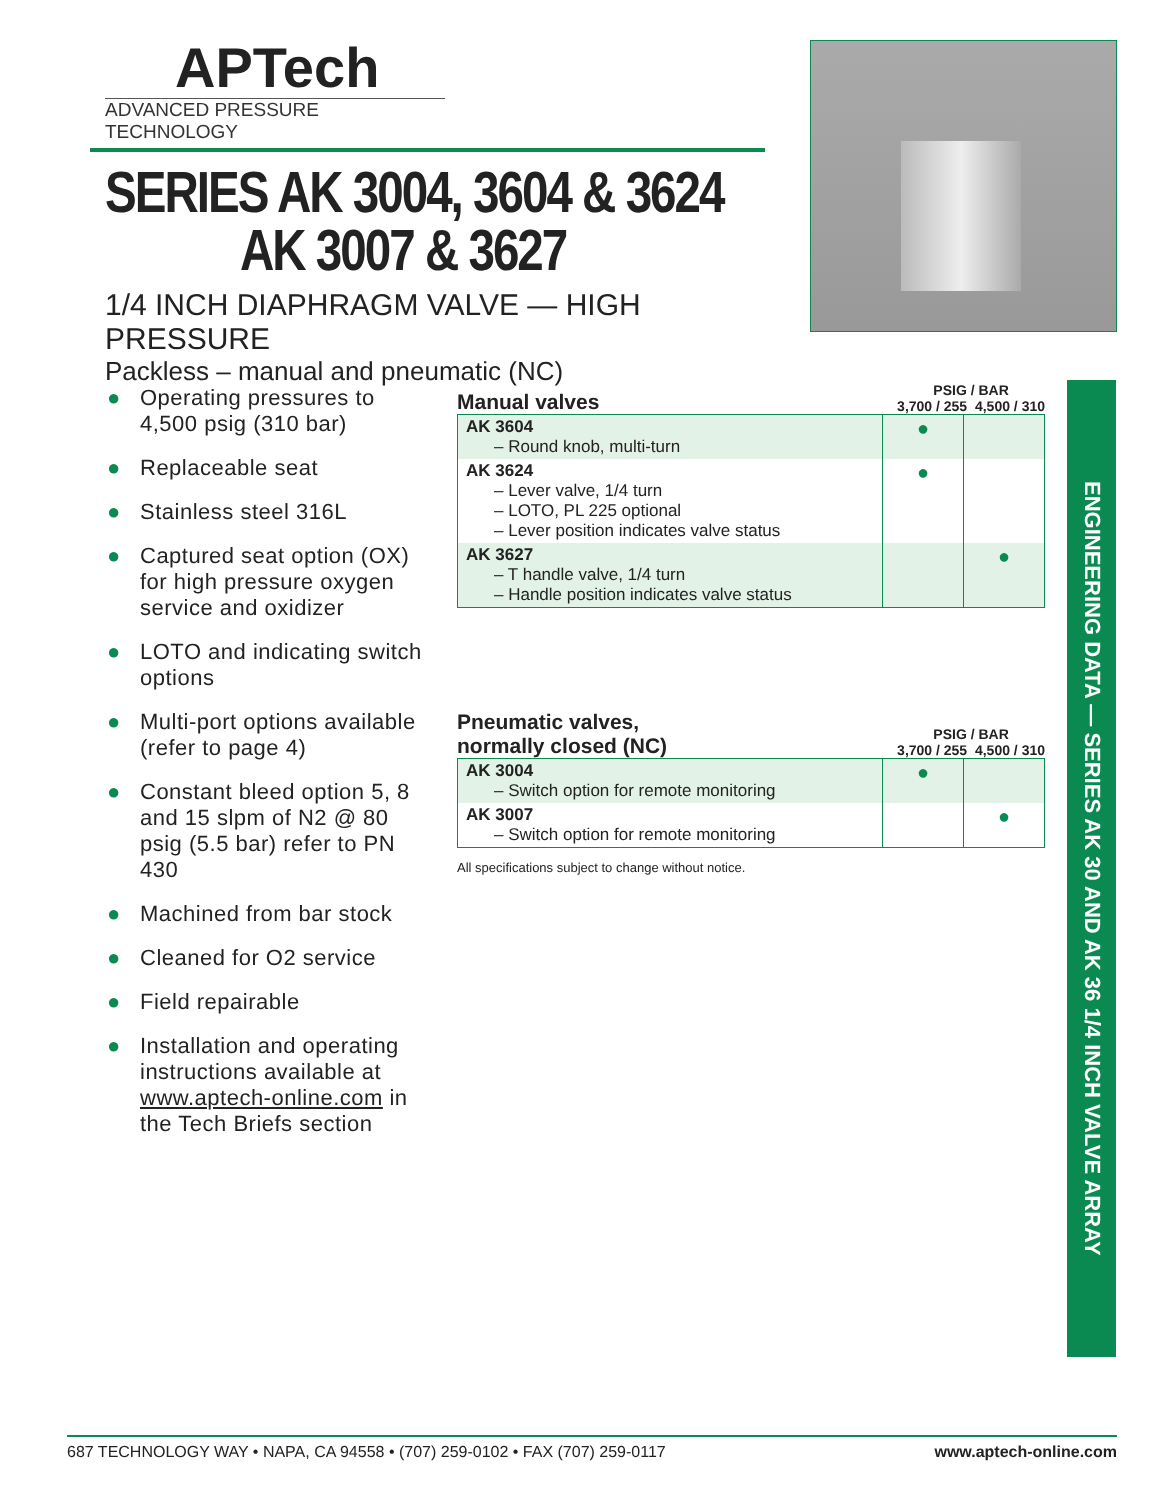APTech
ADVANCED PRESSURE TECHNOLOGY
SERIES AK 3004, 3604 & 3624
AK 3007 & 3627
1/4 INCH DIAPHRAGM VALVE — HIGH PRESSURE
Packless – manual and pneumatic (NC)
● Operating pressures to 4,500 psig (310 bar)
● Replaceable seat
● Stainless steel 316L
● Captured seat option (OX) for high pressure oxygen service and oxidizer
● LOTO and indicating switch options
● Multi-port options available (refer to page 4)
● Constant bleed option 5, 8 and 15 slpm of N2 @ 80 psig (5.5 bar) refer to PN 430
● Machined from bar stock
● Cleaned for O2 service
● Field repairable
● Installation and operating instructions available at www.aptech-online.com in the Tech Briefs section
Manual valves
PSIG / BAR
3,700 / 255 4,500 / 310
| AK 3604 – Round knob, multi-turn | ● | |
| AK 3624 – Lever valve, 1/4 turn – LOTO, PL 225 optional – Lever position indicates valve status | ● | |
| AK 3627 – T handle valve, 1/4 turn – Handle position indicates valve status | | ● |
Pneumatic valves,
normally closed (NC)
PSIG / BAR
3,700 / 255 4,500 / 310
| AK 3004 – Switch option for remote monitoring | ● | |
| AK 3007 – Switch option for remote monitoring | | ● |
All specifications subject to change without notice.
ENGINEERING DATA — SERIES AK 30 AND AK 36 1/4 INCH VALVE ARRAY
687 TECHNOLOGY WAY • NAPA, CA 94558 • (707) 259-0102 • FAX (707) 259-0117 www.aptech-online.com